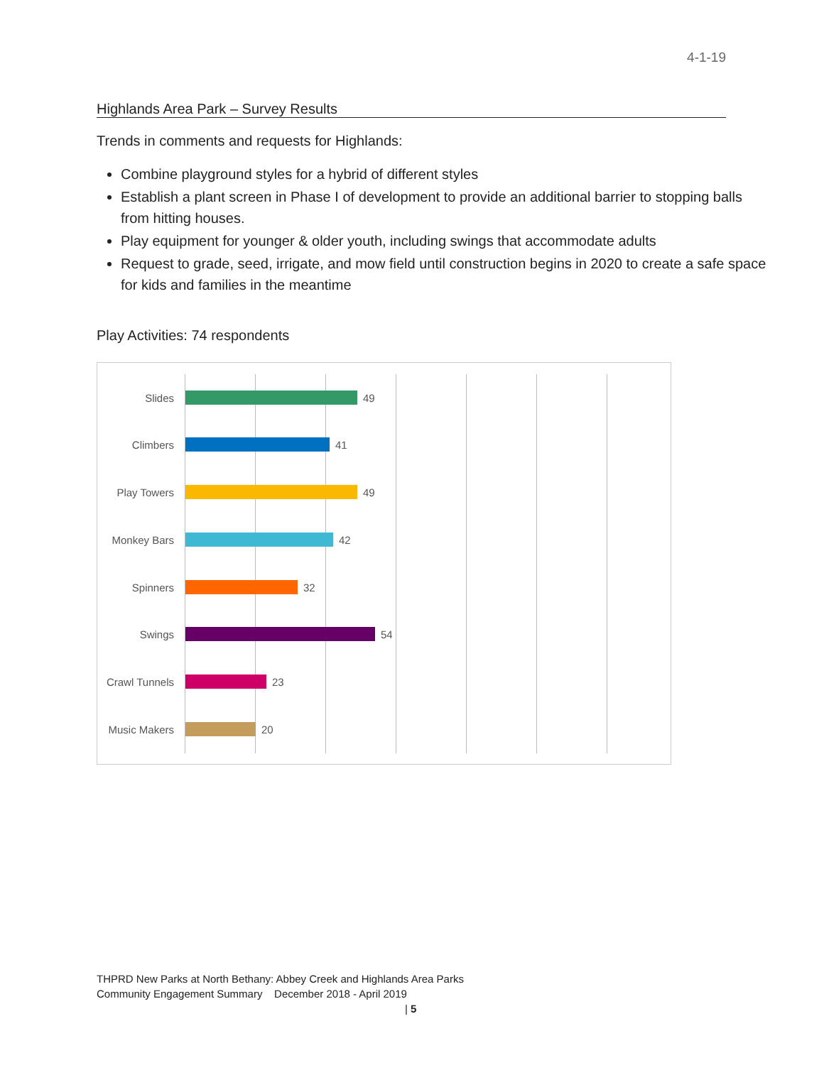4-1-19
Highlands Area Park – Survey Results
Trends in comments and requests for Highlands:
Combine playground styles for a hybrid of different styles
Establish a plant screen in Phase I of development to provide an additional barrier to stopping balls from hitting houses.
Play equipment for younger & older youth, including swings that accommodate adults
Request to grade, seed, irrigate, and mow field until construction begins in 2020 to create a safe space for kids and families in the meantime
Play Activities: 74 respondents
Slides 49
Climbers 41
Play Towers 49
Monkey Bars 42
Spinners 32
Swings 54
Crawl Tunnels 23
Music Makers 20
THPRD New Parks at North Bethany: Abbey Creek and Highlands Area Parks
Community Engagement Summary December 2018 - April 2019
| 5